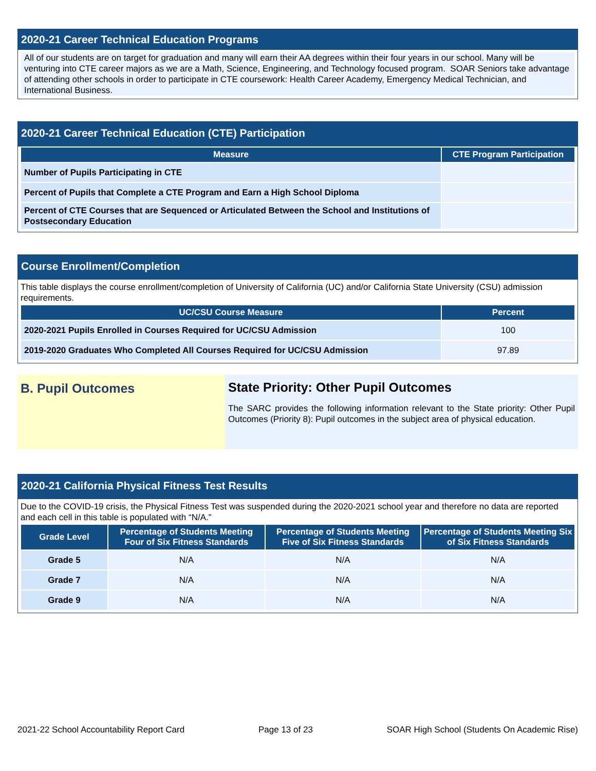2020-21 Career Technical Education Programs
All of our students are on target for graduation and many will earn their AA degrees within their four years in our school. Many will be venturing into CTE career majors as we are a Math, Science, Engineering, and Technology focused program. SOAR Seniors take advantage of attending other schools in order to participate in CTE coursework: Health Career Academy, Emergency Medical Technician, and International Business.
2020-21 Career Technical Education (CTE) Participation
| Measure | CTE Program Participation |
| --- | --- |
| Number of Pupils Participating in CTE | |
| Percent of Pupils that Complete a CTE Program and Earn a High School Diploma | |
| Percent of CTE Courses that are Sequenced or Articulated Between the School and Institutions of Postsecondary Education | |
Course Enrollment/Completion
This table displays the course enrollment/completion of University of California (UC) and/or California State University (CSU) admission requirements.
| UC/CSU Course Measure | Percent |
| --- | --- |
| 2020-2021 Pupils Enrolled in Courses Required for UC/CSU Admission | 100 |
| 2019-2020 Graduates Who Completed All Courses Required for UC/CSU Admission | 97.89 |
B. Pupil Outcomes State Priority: Other Pupil Outcomes
The SARC provides the following information relevant to the State priority: Other Pupil Outcomes (Priority 8): Pupil outcomes in the subject area of physical education.
2020-21 California Physical Fitness Test Results
Due to the COVID-19 crisis, the Physical Fitness Test was suspended during the 2020-2021 school year and therefore no data are reported and each cell in this table is populated with “N/A.”
| Grade Level | Percentage of Students Meeting Four of Six Fitness Standards | Percentage of Students Meeting Five of Six Fitness Standards | Percentage of Students Meeting Six of Six Fitness Standards |
| --- | --- | --- | --- |
| Grade 5 | N/A | N/A | N/A |
| Grade 7 | N/A | N/A | N/A |
| Grade 9 | N/A | N/A | N/A |
2021-22 School Accountability Report Card Page 13 of 23 SOAR High School (Students On Academic Rise)